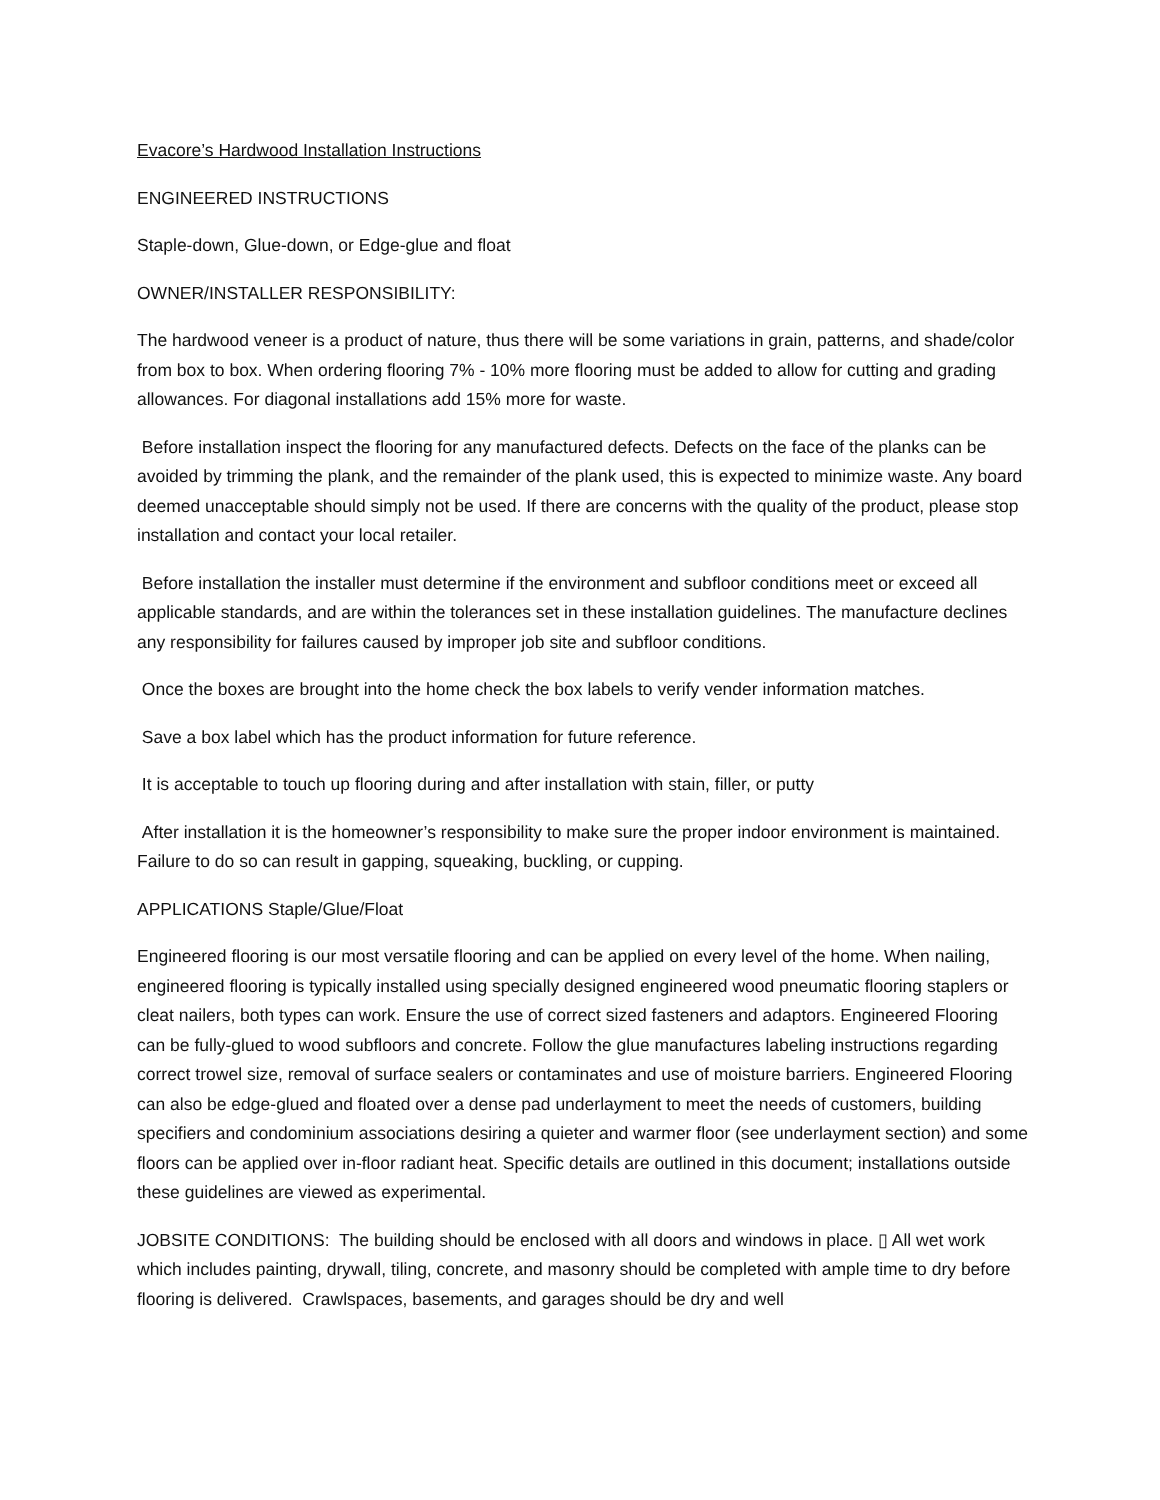Evacore’s Hardwood Installation Instructions
ENGINEERED INSTRUCTIONS
Staple-down, Glue-down, or Edge-glue and float
OWNER/INSTALLER RESPONSIBILITY:
The hardwood veneer is a product of nature, thus there will be some variations in grain, patterns, and shade/color from box to box. When ordering flooring 7% - 10% more flooring must be added to allow for cutting and grading allowances. For diagonal installations add 15% more for waste.
Before installation inspect the flooring for any manufactured defects. Defects on the face of the planks can be avoided by trimming the plank, and the remainder of the plank used, this is expected to minimize waste. Any board deemed unacceptable should simply not be used. If there are concerns with the quality of the product, please stop installation and contact your local retailer.
Before installation the installer must determine if the environment and subfloor conditions meet or exceed all applicable standards, and are within the tolerances set in these installation guidelines. The manufacture declines any responsibility for failures caused by improper job site and subfloor conditions.
Once the boxes are brought into the home check the box labels to verify vender information matches.
Save a box label which has the product information for future reference.
It is acceptable to touch up flooring during and after installation with stain, filler, or putty
After installation it is the homeowner’s responsibility to make sure the proper indoor environment is maintained. Failure to do so can result in gapping, squeaking, buckling, or cupping.
APPLICATIONS Staple/Glue/Float
Engineered flooring is our most versatile flooring and can be applied on every level of the home. When nailing, engineered flooring is typically installed using specially designed engineered wood pneumatic flooring staplers or cleat nailers, both types can work. Ensure the use of correct sized fasteners and adaptors. Engineered Flooring can be fully-glued to wood subfloors and concrete. Follow the glue manufactures labeling instructions regarding correct trowel size, removal of surface sealers or contaminates and use of moisture barriers. Engineered Flooring can also be edge-glued and floated over a dense pad underlayment to meet the needs of customers, building specifiers and condominium associations desiring a quieter and warmer floor (see underlayment section) and some floors can be applied over in-floor radiant heat. Specific details are outlined in this document; installations outside these guidelines are viewed as experimental.
JOBSITE CONDITIONS: The building should be enclosed with all doors and windows in place. ▯ All wet work which includes painting, drywall, tiling, concrete, and masonry should be completed with ample time to dry before flooring is delivered. Crawlspaces, basements, and garages should be dry and well